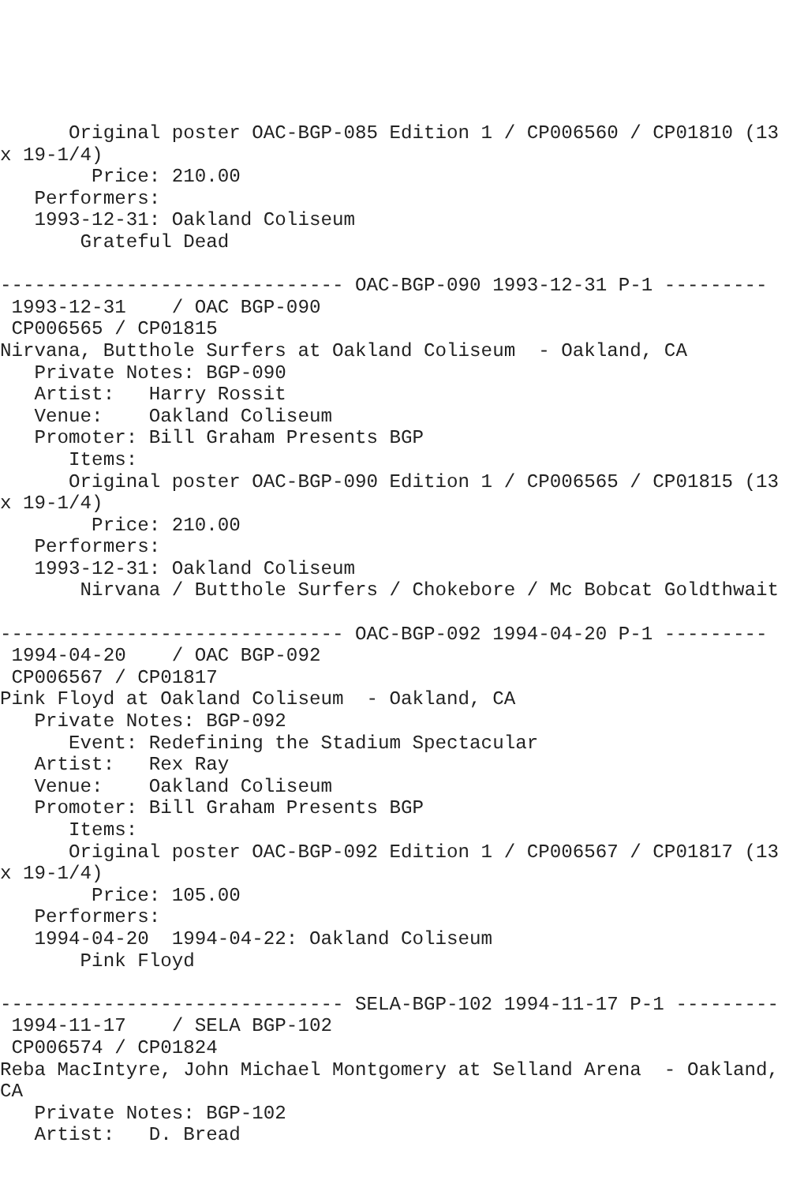Original poster OAC-BGP-085 Edition 1 / CP006560 / CP01810 (13
x 19-1/4)
        Price: 210.00
   Performers:
   1993-12-31: Oakland Coliseum
       Grateful Dead

------------------------------ OAC-BGP-090 1993-12-31 P-1 ---------
 1993-12-31    / OAC BGP-090
 CP006565 / CP01815
Nirvana, Butthole Surfers at Oakland Coliseum  - Oakland, CA
   Private Notes: BGP-090
   Artist:   Harry Rossit
   Venue:    Oakland Coliseum
   Promoter: Bill Graham Presents BGP
      Items:
      Original poster OAC-BGP-090 Edition 1 / CP006565 / CP01815 (13
x 19-1/4)
        Price: 210.00
   Performers:
   1993-12-31: Oakland Coliseum
       Nirvana / Butthole Surfers / Chokebore / Mc Bobcat Goldthwait

------------------------------ OAC-BGP-092 1994-04-20 P-1 ---------
 1994-04-20    / OAC BGP-092
 CP006567 / CP01817
Pink Floyd at Oakland Coliseum  - Oakland, CA
   Private Notes: BGP-092
      Event: Redefining the Stadium Spectacular
   Artist:   Rex Ray
   Venue:    Oakland Coliseum
   Promoter: Bill Graham Presents BGP
      Items:
      Original poster OAC-BGP-092 Edition 1 / CP006567 / CP01817 (13
x 19-1/4)
        Price: 105.00
   Performers:
   1994-04-20  1994-04-22: Oakland Coliseum
       Pink Floyd

------------------------------ SELA-BGP-102 1994-11-17 P-1 ---------
 1994-11-17    / SELA BGP-102
 CP006574 / CP01824
Reba MacIntyre, John Michael Montgomery at Selland Arena  - Oakland,
CA
   Private Notes: BGP-102
   Artist:   D. Bread